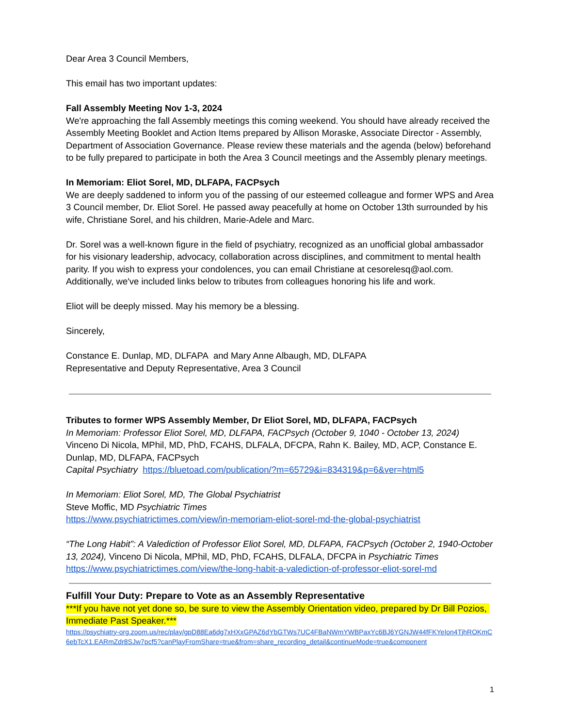Dear Area 3 Council Members,
This email has two important updates:
Fall Assembly Meeting Nov 1-3, 2024
We're approaching the fall Assembly meetings this coming weekend. You should have already received the Assembly Meeting Booklet and Action Items prepared by Allison Moraske, Associate Director - Assembly, Department of Association Governance. Please review these materials and the agenda (below) beforehand to be fully prepared to participate in both the Area 3 Council meetings and the Assembly plenary meetings.
In Memoriam: Eliot Sorel, MD, DLFAPA, FACPsych
We are deeply saddened to inform you of the passing of our esteemed colleague and former WPS and Area 3 Council member, Dr. Eliot Sorel. He passed away peacefully at home on October 13th surrounded by his wife, Christiane Sorel, and his children, Marie-Adele and Marc.
Dr. Sorel was a well-known figure in the field of psychiatry, recognized as an unofficial global ambassador for his visionary leadership, advocacy, collaboration across disciplines, and commitment to mental health parity. If you wish to express your condolences, you can email Christiane at cesorelesq@aol.com. Additionally, we've included links below to tributes from colleagues honoring his life and work.
Eliot will be deeply missed. May his memory be a blessing.
Sincerely,
Constance E. Dunlap, MD, DLFAPA and Mary Anne Albaugh, MD, DLFAPA
Representative and Deputy Representative, Area 3 Council
Tributes to former WPS Assembly Member, Dr Eliot Sorel, MD, DLFAPA, FACPsych
In Memoriam: Professor Eliot Sorel, MD, DLFAPA, FACPsych (October 9, 1040 - October 13, 2024)
Vinceno Di Nicola, MPhil, MD, PhD, FCAHS, DLFALA, DFCPA, Rahn K. Bailey, MD, ACP, Constance E. Dunlap, MD, DLFAPA, FACPsych
Capital Psychiatry https://bluetoad.com/publication/?m=65729&i=834319&p=6&ver=html5
In Memoriam: Eliot Sorel, MD, The Global Psychiatrist
Steve Moffic, MD Psychiatric Times
https://www.psychiatrictimes.com/view/in-memoriam-eliot-sorel-md-the-global-psychiatrist
“The Long Habit”: A Valediction of Professor Eliot Sorel, MD, DLFAPA, FACPsych (October 2, 1940-October 13, 2024), Vinceno Di Nicola, MPhil, MD, PhD, FCAHS, DLFALA, DFCPA in Psychiatric Times
https://www.psychiatrictimes.com/view/the-long-habit-a-valediction-of-professor-eliot-sorel-md
Fulfill Your Duty: Prepare to Vote as an Assembly Representative
***If you have not yet done so, be sure to view the Assembly Orientation video, prepared by Dr Bill Pozios, Immediate Past Speaker.***
https://psychiatry-org.zoom.us/rec/play/gpD88Ea6dg7xHXxGPAZ6dYbGTWs7UC4FBaNWmYWBPaxYc6BJ6YGNJW44fFKYeIon4TjhROKmC6ebTcX1.EARmZdr8SJw7pcf5?canPlayFromShare=true&from=share_recording_detail&continueMode=true&component
1